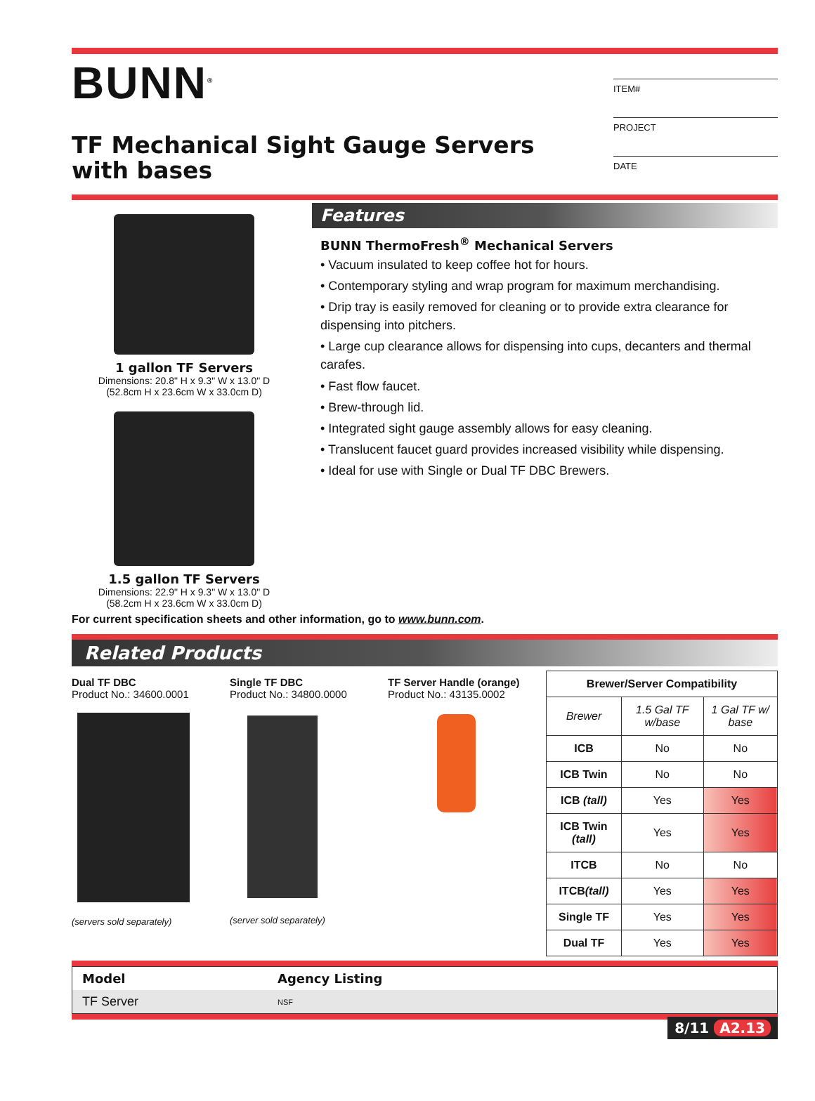BUNN<sup>®</sup>
TF Mechanical Sight Gauge Servers
with bases
ITEM#
PROJECT
DATE
1 gallon TF Servers
Dimensions: 20.8" H x 9.3" W x 13.0" D
(52.8cm H x 23.6cm W x 33.0cm D)
1.5 gallon TF Servers
Dimensions: 22.9" H x 9.3" W x 13.0" D
(58.2cm H x 23.6cm W x 33.0cm D)
Features
BUNN ThermoFresh<sup>®</sup> Mechanical Servers
• Vacuum insulated to keep coffee hot for hours.
• Contemporary styling and wrap program for maximum merchandising.
• Drip tray is easily removed for cleaning or to provide extra clearance for dispensing into pitchers.
• Large cup clearance allows for dispensing into cups, decanters and thermal carafes.
• Fast flow faucet.
• Brew-through lid.
• Integrated sight gauge assembly allows for easy cleaning.
• Translucent faucet guard provides increased visibility while dispensing.
• Ideal for use with Single or Dual TF DBC Brewers.
For current specification sheets and other information, go to www.bunn.com.
Related Products
Dual TF DBC
Product No.: 34600.0001
(servers sold separately)
Single TF DBC
Product No.: 34800.0000
(server sold separately)
TF Server Handle (orange)
Product No.: 43135.0002
| Brewer/Server Compatibility | | |
| --- | --- | --- |
| Brewer | 1.5 Gal TF w/base | 1 Gal TF w/ base |
| ICB | No | No |
| ICB Twin | No | No |
| ICB (tall) | Yes | Yes |
| ICB Twin (tall) | Yes | Yes |
| ITCB | No | No |
| ITCB (tall) | Yes | Yes |
| Single TF | Yes | Yes |
| Dual TF | Yes | Yes |
| Model | Agency Listing |
| TF Server | NSF |
8/11 A2.13